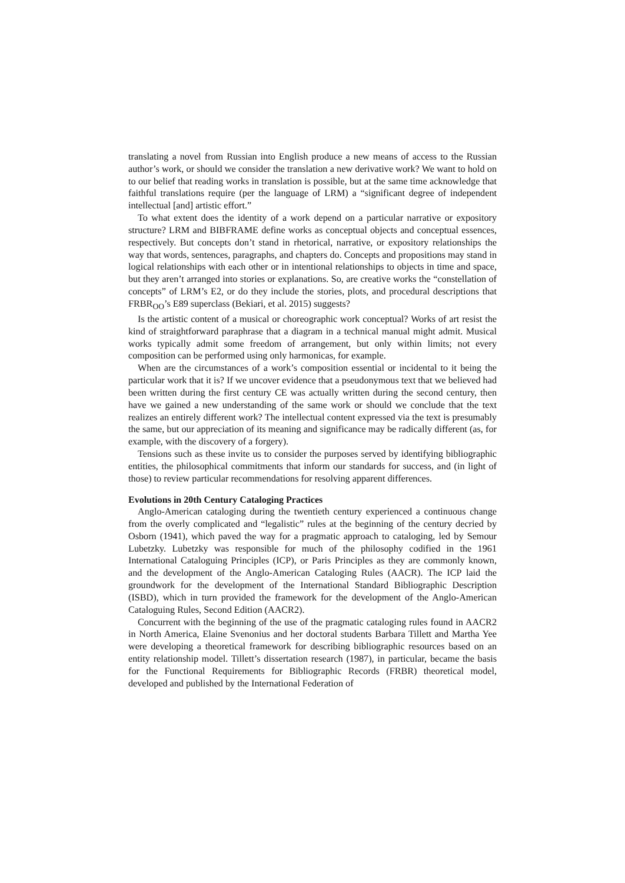translating a novel from Russian into English produce a new means of access to the Russian author’s work, or should we consider the translation a new derivative work? We want to hold on to our belief that reading works in translation is possible, but at the same time acknowledge that faithful translations require (per the language of LRM) a “significant degree of independent intellectual [and] artistic effort.”
To what extent does the identity of a work depend on a particular narrative or expository structure? LRM and BIBFRAME define works as conceptual objects and conceptual essences, respectively. But concepts don’t stand in rhetorical, narrative, or expository relationships the way that words, sentences, paragraphs, and chapters do. Concepts and propositions may stand in logical relationships with each other or in intentional relationships to objects in time and space, but they aren’t arranged into stories or explanations. So, are creative works the “constellation of concepts” of LRM’s E2, or do they include the stories, plots, and procedural descriptions that FRBR<sub>OO</sub>’s E89 superclass (Bekiari, et al. 2015) suggests?
Is the artistic content of a musical or choreographic work conceptual? Works of art resist the kind of straightforward paraphrase that a diagram in a technical manual might admit. Musical works typically admit some freedom of arrangement, but only within limits; not every composition can be performed using only harmonicas, for example.
When are the circumstances of a work’s composition essential or incidental to it being the particular work that it is? If we uncover evidence that a pseudonymous text that we believed had been written during the first century CE was actually written during the second century, then have we gained a new understanding of the same work or should we conclude that the text realizes an entirely different work? The intellectual content expressed via the text is presumably the same, but our appreciation of its meaning and significance may be radically different (as, for example, with the discovery of a forgery).
Tensions such as these invite us to consider the purposes served by identifying bibliographic entities, the philosophical commitments that inform our standards for success, and (in light of those) to review particular recommendations for resolving apparent differences.
Evolutions in 20th Century Cataloging Practices
Anglo-American cataloging during the twentieth century experienced a continuous change from the overly complicated and “legalistic” rules at the beginning of the century decried by Osborn (1941), which paved the way for a pragmatic approach to cataloging, led by Semour Lubetzky. Lubetzky was responsible for much of the philosophy codified in the 1961 International Cataloguing Principles (ICP), or Paris Principles as they are commonly known, and the development of the Anglo-American Cataloging Rules (AACR). The ICP laid the groundwork for the development of the International Standard Bibliographic Description (ISBD), which in turn provided the framework for the development of the Anglo-American Cataloguing Rules, Second Edition (AACR2).
Concurrent with the beginning of the use of the pragmatic cataloging rules found in AACR2 in North America, Elaine Svenonius and her doctoral students Barbara Tillett and Martha Yee were developing a theoretical framework for describing bibliographic resources based on an entity relationship model. Tillett’s dissertation research (1987), in particular, became the basis for the Functional Requirements for Bibliographic Records (FRBR) theoretical model, developed and published by the International Federation of